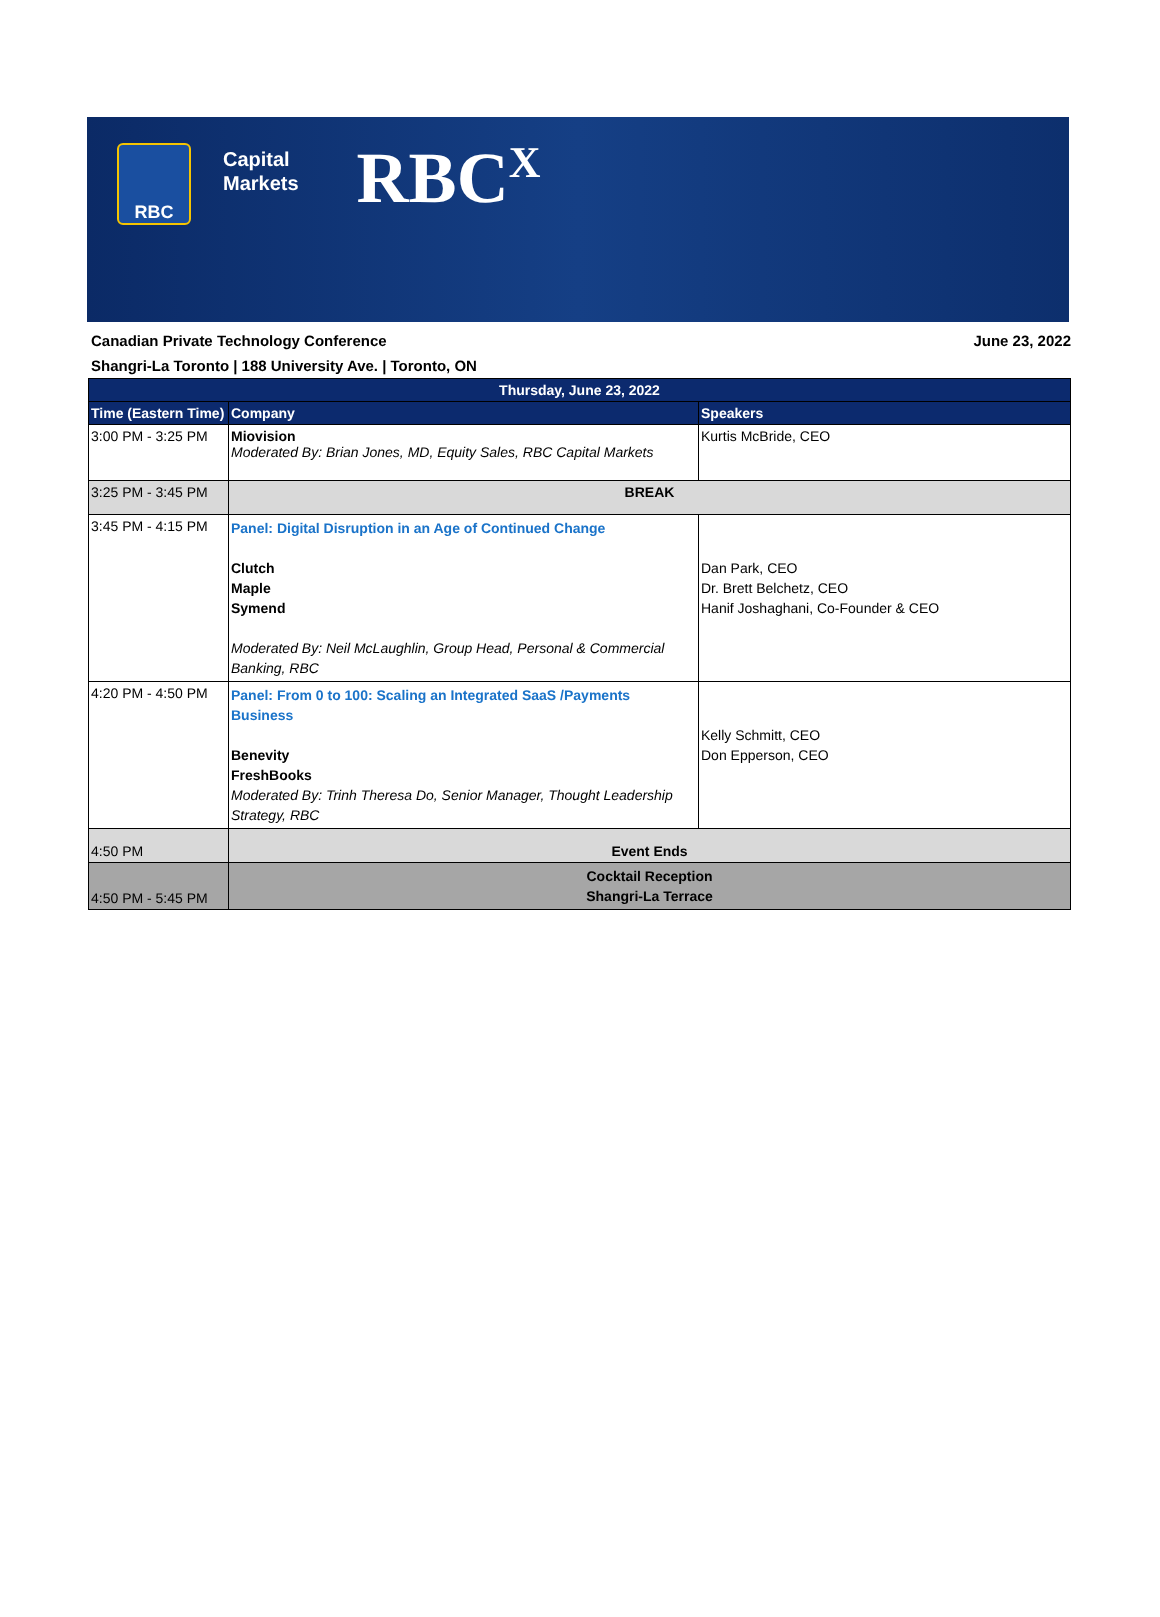RBC
Capital
Markets
RBC<sup>X</sup>
Canadian Private Technology Conference
Shangri-La Toronto | 188 University Ave. | Toronto, ON
June 23, 2022
| Thursday, June 23, 2022 | | |
| --- | --- | --- |
| Time (Eastern Time) | Company | Speakers |
| 3:00 PM - 3:25 PM | Miovision Moderated By: Brian Jones, MD, Equity Sales, RBC Capital Markets | Kurtis McBride, CEO |
| 3:25 PM - 3:45 PM | BREAK | |
| 3:45 PM - 4:15 PM | Panel: Digital Disruption in an Age of Continued Change Clutch Maple Symend Moderated By: Neil McLaughlin, Group Head, Personal & Commercial Banking, RBC | Dan Park, CEO Dr. Brett Belchetz, CEO Hanif Joshaghani, Co-Founder & CEO |
| 4:20 PM - 4:50 PM | Panel: From 0 to 100: Scaling an Integrated SaaS /Payments Business Benevity FreshBooks Moderated By: Trinh Theresa Do, Senior Manager, Thought Leadership Strategy, RBC | Kelly Schmitt, CEO Don Epperson, CEO |
| 4:50 PM | Event Ends | |
| 4:50 PM - 5:45 PM | Cocktail Reception Shangri-La Terrace | |